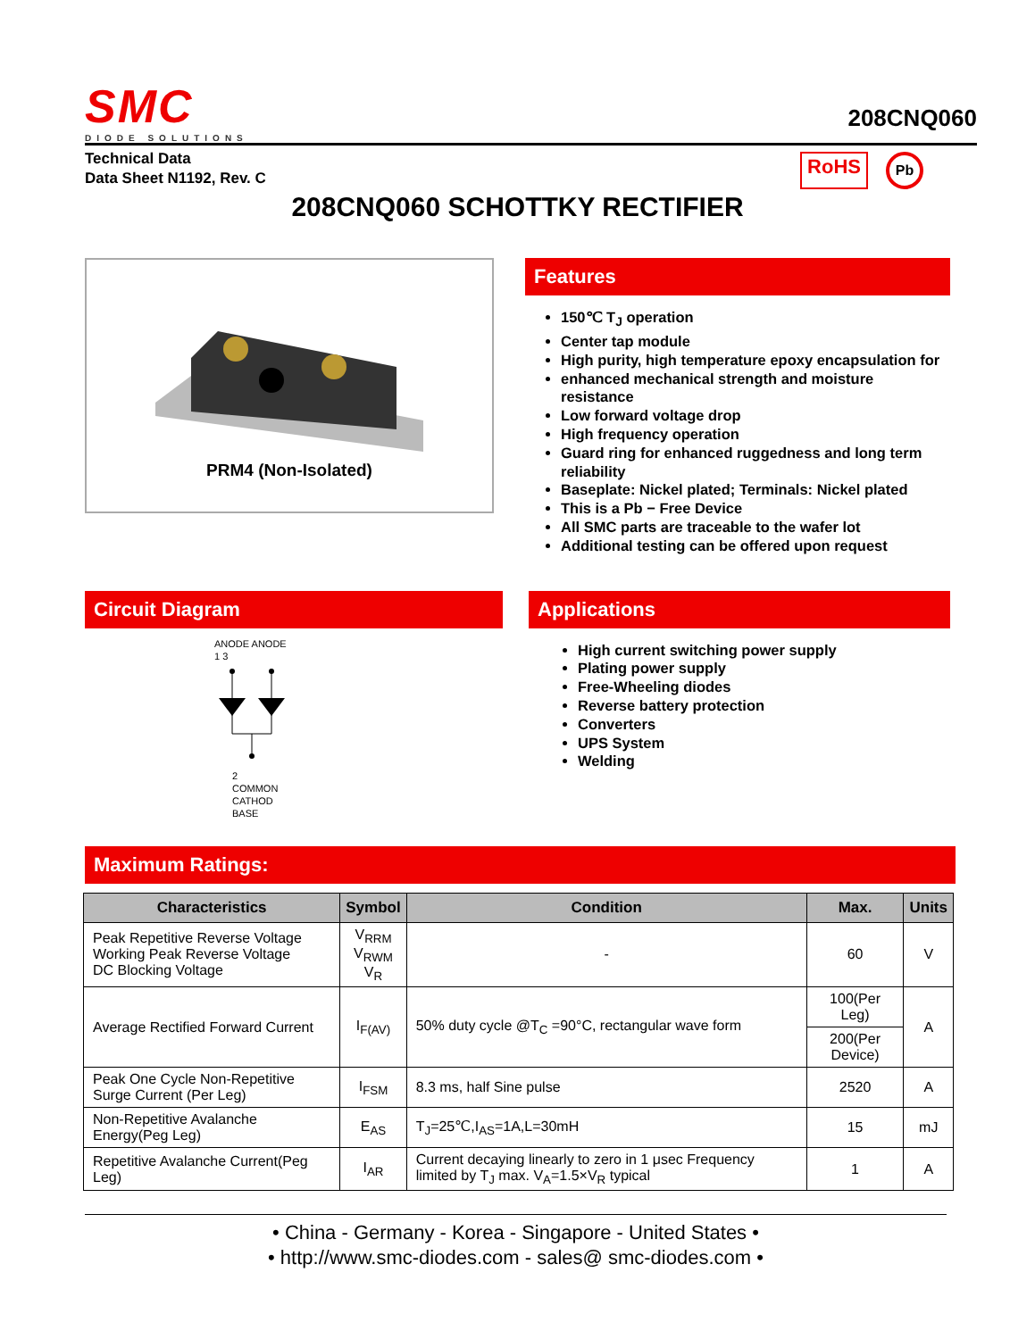SMC
DIODE SOLUTIONS
208CNQ060
Technical Data
Data Sheet N1192, Rev. C
RoHS
Pb
208CNQ060 SCHOTTKY RECTIFIER
PRM4 (Non-Isolated)
Features
150℃ T<sub>J</sub> operation
Center tap module
High purity, high temperature epoxy encapsulation for
enhanced mechanical strength and moisture resistance
Low forward voltage drop
High frequency operation
Guard ring for enhanced ruggedness and long term reliability
Baseplate: Nickel plated; Terminals: Nickel plated
This is a Pb − Free Device
All SMC parts are traceable to the wafer lot
Additional testing can be offered upon request
Circuit Diagram
ANODE ANODE
1 3
2
COMMON
CATHOD
BASE
Applications
High current switching power supply
Plating power supply
Free-Wheeling diodes
Reverse battery protection
Converters
UPS System
Welding
Maximum Ratings:
| Characteristics | Symbol | Condition | Max. | Units |
| --- | --- | --- | --- | --- |
| Peak Repetitive Reverse Voltage Working Peak Reverse Voltage DC Blocking Voltage | V<sub>RRM</sub> V<sub>RWM</sub> V<sub>R</sub> | - | 60 | V |
| Average Rectified Forward Current | I<sub>F(AV)</sub> | 50% duty cycle @T<sub>C</sub> =90°C, rectangular wave form | 100(Per Leg) | A |
| | | | 200(Per Device) | |
| Peak One Cycle Non-Repetitive Surge Current (Per Leg) | I<sub>FSM</sub> | 8.3 ms, half Sine pulse | 2520 | A |
| Non-Repetitive Avalanche Energy(Peg Leg) | E<sub>AS</sub> | T<sub>J</sub>=25℃,I<sub>AS</sub>=1A,L=30mH | 15 | mJ |
| Repetitive Avalanche Current(Peg Leg) | I<sub>AR</sub> | Current decaying linearly to zero in 1 μsec Frequency limited by T<sub>J</sub> max. V<sub>A</sub>=1.5×V<sub>R</sub> typical | 1 | A |
• China - Germany - Korea - Singapore - United States •
• http://www.smc-diodes.com - sales@ smc-diodes.com •